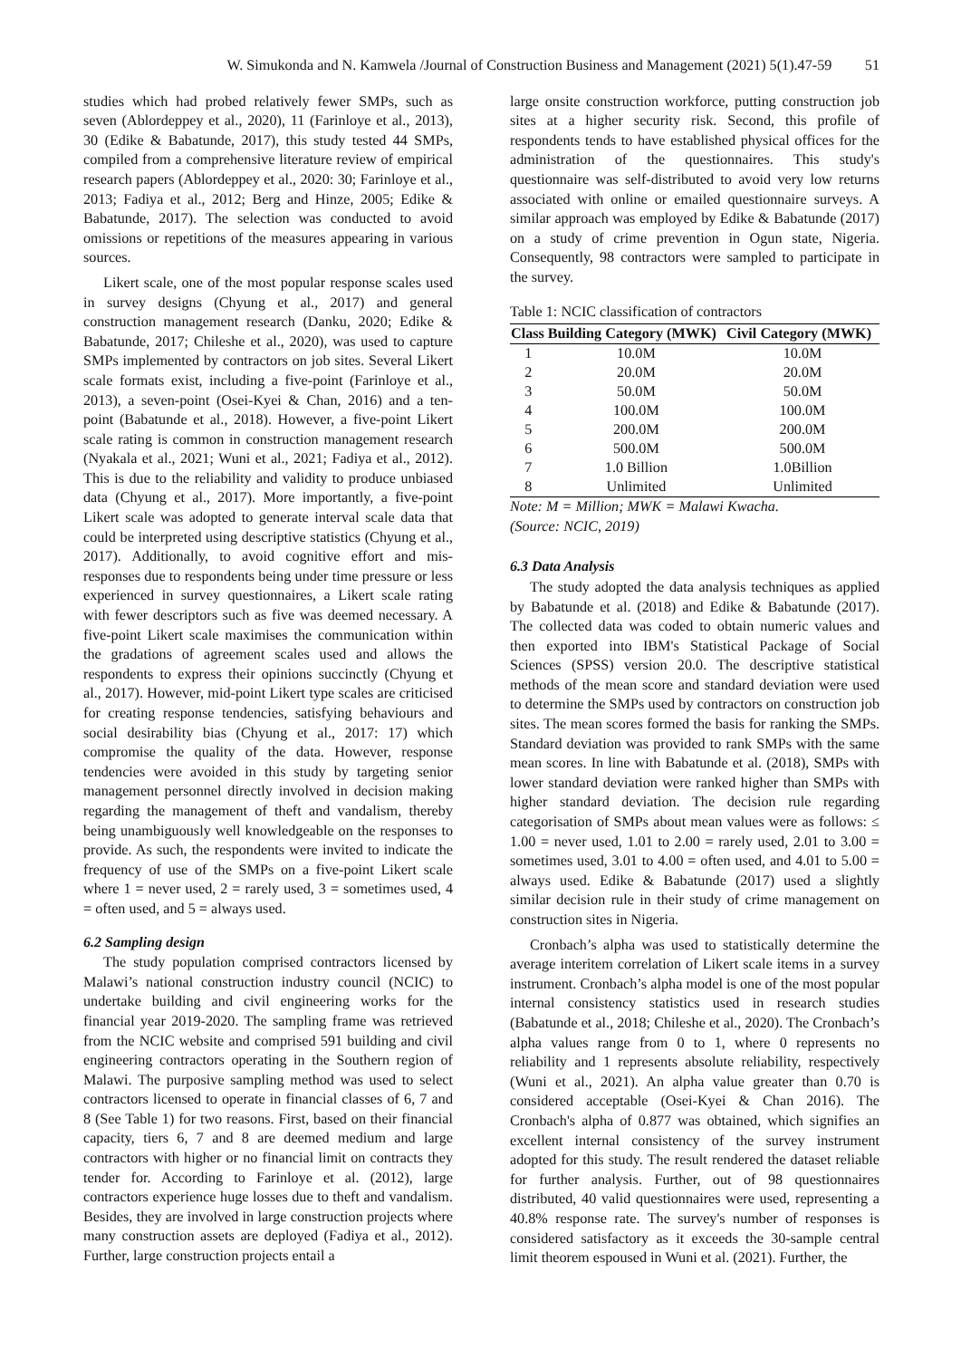W. Simukonda and N. Kamwela /Journal of Construction Business and Management (2021) 5(1).47-59 51
studies which had probed relatively fewer SMPs, such as seven (Ablordeppey et al., 2020), 11 (Farinloye et al., 2013), 30 (Edike & Babatunde, 2017), this study tested 44 SMPs, compiled from a comprehensive literature review of empirical research papers (Ablordeppey et al., 2020: 30; Farinloye et al., 2013; Fadiya et al., 2012; Berg and Hinze, 2005; Edike & Babatunde, 2017). The selection was conducted to avoid omissions or repetitions of the measures appearing in various sources.
Likert scale, one of the most popular response scales used in survey designs (Chyung et al., 2017) and general construction management research (Danku, 2020; Edike & Babatunde, 2017; Chileshe et al., 2020), was used to capture SMPs implemented by contractors on job sites. Several Likert scale formats exist, including a five-point (Farinloye et al., 2013), a seven-point (Osei-Kyei & Chan, 2016) and a ten-point (Babatunde et al., 2018). However, a five-point Likert scale rating is common in construction management research (Nyakala et al., 2021; Wuni et al., 2021; Fadiya et al., 2012). This is due to the reliability and validity to produce unbiased data (Chyung et al., 2017). More importantly, a five-point Likert scale was adopted to generate interval scale data that could be interpreted using descriptive statistics (Chyung et al., 2017). Additionally, to avoid cognitive effort and mis-responses due to respondents being under time pressure or less experienced in survey questionnaires, a Likert scale rating with fewer descriptors such as five was deemed necessary. A five-point Likert scale maximises the communication within the gradations of agreement scales used and allows the respondents to express their opinions succinctly (Chyung et al., 2017). However, mid-point Likert type scales are criticised for creating response tendencies, satisfying behaviours and social desirability bias (Chyung et al., 2017: 17) which compromise the quality of the data. However, response tendencies were avoided in this study by targeting senior management personnel directly involved in decision making regarding the management of theft and vandalism, thereby being unambiguously well knowledgeable on the responses to provide. As such, the respondents were invited to indicate the frequency of use of the SMPs on a five-point Likert scale where 1 = never used, 2 = rarely used, 3 = sometimes used, 4 = often used, and 5 = always used.
6.2 Sampling design
The study population comprised contractors licensed by Malawi’s national construction industry council (NCIC) to undertake building and civil engineering works for the financial year 2019-2020. The sampling frame was retrieved from the NCIC website and comprised 591 building and civil engineering contractors operating in the Southern region of Malawi. The purposive sampling method was used to select contractors licensed to operate in financial classes of 6, 7 and 8 (See Table 1) for two reasons. First, based on their financial capacity, tiers 6, 7 and 8 are deemed medium and large contractors with higher or no financial limit on contracts they tender for. According to Farinloye et al. (2012), large contractors experience huge losses due to theft and vandalism. Besides, they are involved in large construction projects where many construction assets are deployed (Fadiya et al., 2012). Further, large construction projects entail a
large onsite construction workforce, putting construction job sites at a higher security risk. Second, this profile of respondents tends to have established physical offices for the administration of the questionnaires. This study's questionnaire was self-distributed to avoid very low returns associated with online or emailed questionnaire surveys. A similar approach was employed by Edike & Babatunde (2017) on a study of crime prevention in Ogun state, Nigeria. Consequently, 98 contractors were sampled to participate in the survey.
Table 1: NCIC classification of contractors
| Class | Building Category (MWK) | Civil Category (MWK) |
| --- | --- | --- |
| 1 | 10.0M | 10.0M |
| 2 | 20.0M | 20.0M |
| 3 | 50.0M | 50.0M |
| 4 | 100.0M | 100.0M |
| 5 | 200.0M | 200.0M |
| 6 | 500.0M | 500.0M |
| 7 | 1.0 Billion | 1.0Billion |
| 8 | Unlimited | Unlimited |
Note: M = Million; MWK = Malawi Kwacha.
(Source: NCIC, 2019)
6.3 Data Analysis
The study adopted the data analysis techniques as applied by Babatunde et al. (2018) and Edike & Babatunde (2017). The collected data was coded to obtain numeric values and then exported into IBM's Statistical Package of Social Sciences (SPSS) version 20.0. The descriptive statistical methods of the mean score and standard deviation were used to determine the SMPs used by contractors on construction job sites. The mean scores formed the basis for ranking the SMPs. Standard deviation was provided to rank SMPs with the same mean scores. In line with Babatunde et al. (2018), SMPs with lower standard deviation were ranked higher than SMPs with higher standard deviation. The decision rule regarding categorisation of SMPs about mean values were as follows: ≤ 1.00 = never used, 1.01 to 2.00 = rarely used, 2.01 to 3.00 = sometimes used, 3.01 to 4.00 = often used, and 4.01 to 5.00 = always used. Edike & Babatunde (2017) used a slightly similar decision rule in their study of crime management on construction sites in Nigeria.
Cronbach’s alpha was used to statistically determine the average interitem correlation of Likert scale items in a survey instrument. Cronbach’s alpha model is one of the most popular internal consistency statistics used in research studies (Babatunde et al., 2018; Chileshe et al., 2020). The Cronbach’s alpha values range from 0 to 1, where 0 represents no reliability and 1 represents absolute reliability, respectively (Wuni et al., 2021). An alpha value greater than 0.70 is considered acceptable (Osei-Kyei & Chan 2016). The Cronbach's alpha of 0.877 was obtained, which signifies an excellent internal consistency of the survey instrument adopted for this study. The result rendered the dataset reliable for further analysis. Further, out of 98 questionnaires distributed, 40 valid questionnaires were used, representing a 40.8% response rate. The survey's number of responses is considered satisfactory as it exceeds the 30-sample central limit theorem espoused in Wuni et al. (2021). Further, the